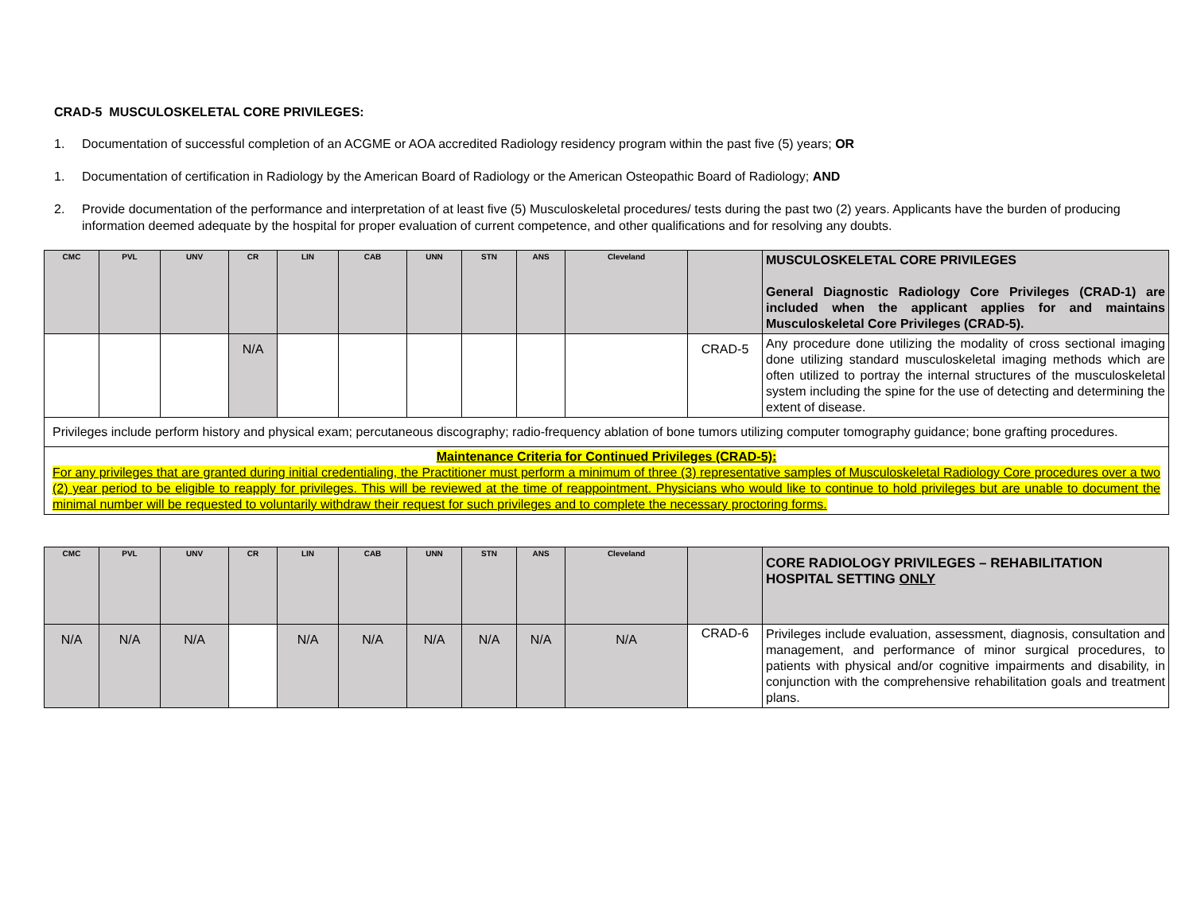CRAD-5 MUSCULOSKELETAL CORE PRIVILEGES:
1. Documentation of successful completion of an ACGME or AOA accredited Radiology residency program within the past five (5) years; OR
1. Documentation of certification in Radiology by the American Board of Radiology or the American Osteopathic Board of Radiology; AND
2. Provide documentation of the performance and interpretation of at least five (5) Musculoskeletal procedures/ tests during the past two (2) years. Applicants have the burden of producing information deemed adequate by the hospital for proper evaluation of current competence, and other qualifications and for resolving any doubts.
| CMC | PVL | UNV | CR | LIN | CAB | UNN | STN | ANS | Cleveland | | MUSCULOSKELETAL CORE PRIVILEGES General Diagnostic Radiology Core Privileges (CRAD-1) are included when the applicant applies for and maintains Musculoskeletal Core Privileges (CRAD-5). |
| | | | N/A | | | | | | | CRAD-5 | Any procedure done utilizing the modality of cross sectional imaging done utilizing standard musculoskeletal imaging methods which are often utilized to portray the internal structures of the musculoskeletal system including the spine for the use of detecting and determining the extent of disease. |
| Privileges include perform history and physical exam; percutaneous discography; radio-frequency ablation of bone tumors utilizing computer tomography guidance; bone grafting procedures. | | | | | | | | | | | |
| Maintenance Criteria for Continued Privileges (CRAD-5): For any privileges that are granted during initial credentialing, the Practitioner must perform a minimum of three (3) representative samples of Musculoskeletal Radiology Core procedures over a two (2) year period to be eligible to reapply for privileges. This will be reviewed at the time of reappointment. Physicians who would like to continue to hold privileges but are unable to document the minimal number will be requested to voluntarily withdraw their request for such privileges and to complete the necessary proctoring forms. | | | | | | | | | | | |
| CMC | PVL | UNV | CR | LIN | CAB | UNN | STN | ANS | Cleveland | | CORE RADIOLOGY PRIVILEGES – REHABILITATION HOSPITAL SETTING ONLY |
| N/A | N/A | N/A | | N/A | N/A | N/A | N/A | N/A | N/A | CRAD-6 | Privileges include evaluation, assessment, diagnosis, consultation and management, and performance of minor surgical procedures, to patients with physical and/or cognitive impairments and disability, in conjunction with the comprehensive rehabilitation goals and treatment plans. |